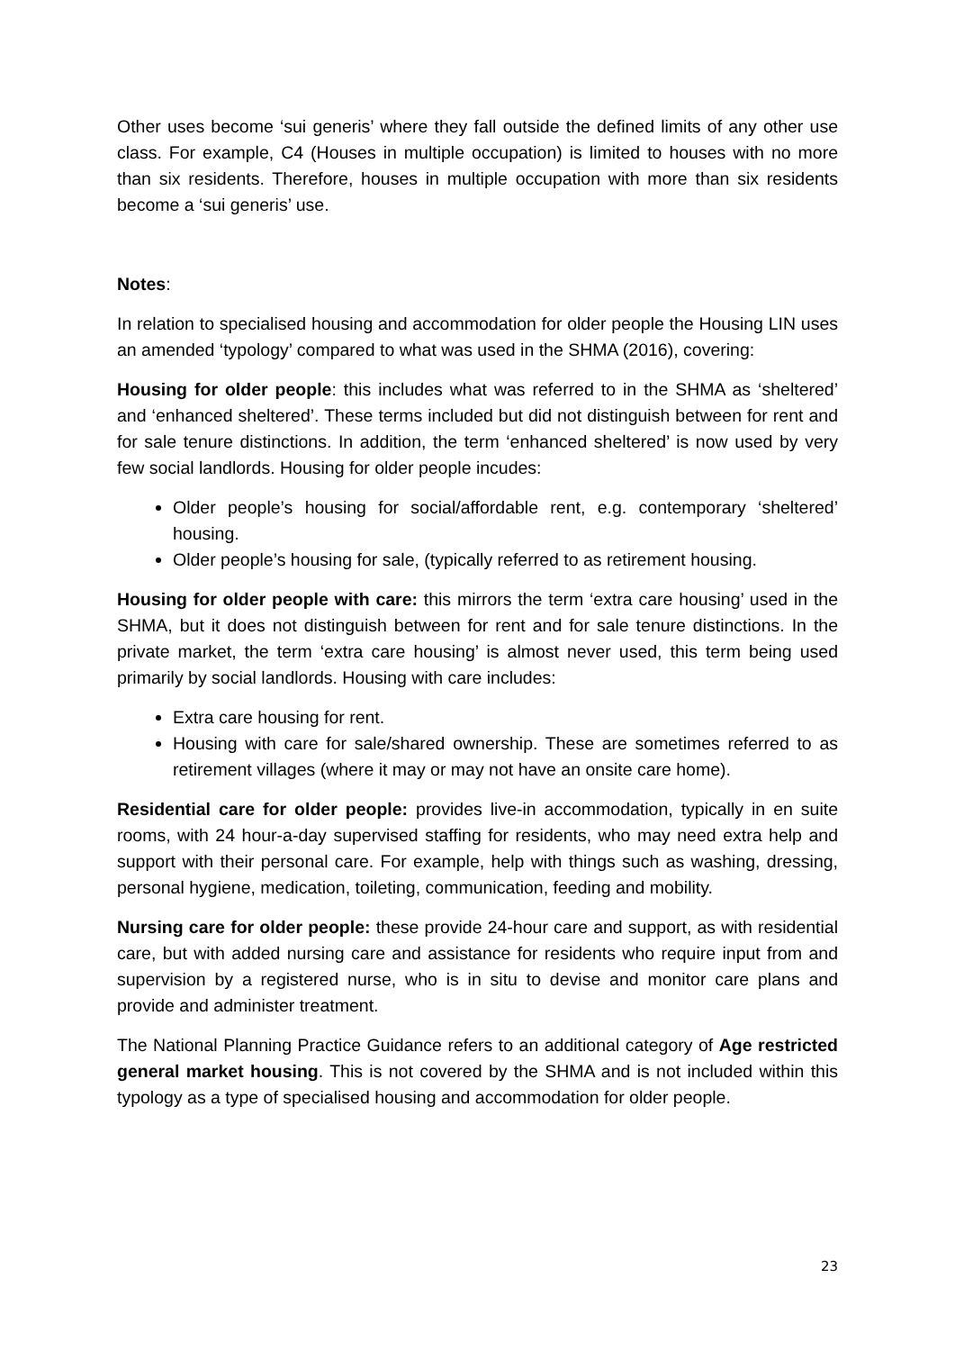Other uses become ‘sui generis’ where they fall outside the defined limits of any other use class. For example, C4 (Houses in multiple occupation) is limited to houses with no more than six residents. Therefore, houses in multiple occupation with more than six residents become a ‘sui generis’ use.
Notes:
In relation to specialised housing and accommodation for older people the Housing LIN uses an amended ‘typology’ compared to what was used in the SHMA (2016), covering:
Housing for older people: this includes what was referred to in the SHMA as ‘sheltered’ and ‘enhanced sheltered’. These terms included but did not distinguish between for rent and for sale tenure distinctions. In addition, the term ‘enhanced sheltered’ is now used by very few social landlords. Housing for older people incudes:
Older people’s housing for social/affordable rent, e.g. contemporary ‘sheltered’ housing.
Older people’s housing for sale, (typically referred to as retirement housing.
Housing for older people with care: this mirrors the term ‘extra care housing’ used in the SHMA, but it does not distinguish between for rent and for sale tenure distinctions. In the private market, the term ‘extra care housing’ is almost never used, this term being used primarily by social landlords. Housing with care includes:
Extra care housing for rent.
Housing with care for sale/shared ownership. These are sometimes referred to as retirement villages (where it may or may not have an onsite care home).
Residential care for older people: provides live-in accommodation, typically in en suite rooms, with 24 hour-a-day supervised staffing for residents, who may need extra help and support with their personal care. For example, help with things such as washing, dressing, personal hygiene, medication, toileting, communication, feeding and mobility.
Nursing care for older people: these provide 24-hour care and support, as with residential care, but with added nursing care and assistance for residents who require input from and supervision by a registered nurse, who is in situ to devise and monitor care plans and provide and administer treatment.
The National Planning Practice Guidance refers to an additional category of Age restricted general market housing. This is not covered by the SHMA and is not included within this typology as a type of specialised housing and accommodation for older people.
23